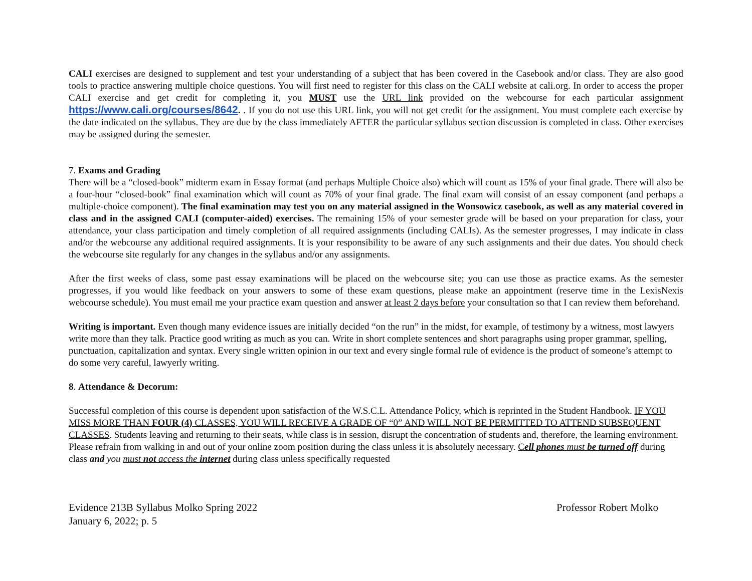CALI exercises are designed to supplement and test your understanding of a subject that has been covered in the Casebook and/or class. They are also good tools to practice answering multiple choice questions. You will first need to register for this class on the CALI website at cali.org. In order to access the proper CALI exercise and get credit for completing it, you MUST use the URL link provided on the webcourse for each particular assignment https://www.cali.org/courses/8642. . If you do not use this URL link, you will not get credit for the assignment. You must complete each exercise by the date indicated on the syllabus. They are due by the class immediately AFTER the particular syllabus section discussion is completed in class. Other exercises may be assigned during the semester.
7. Exams and Grading
There will be a “closed-book” midterm exam in Essay format (and perhaps Multiple Choice also) which will count as 15% of your final grade. There will also be a four-hour “closed-book” final examination which will count as 70% of your final grade. The final exam will consist of an essay component (and perhaps a multiple-choice component). The final examination may test you on any material assigned in the Wonsowicz casebook, as well as any material covered in class and in the assigned CALI (computer-aided) exercises. The remaining 15% of your semester grade will be based on your preparation for class, your attendance, your class participation and timely completion of all required assignments (including CALIs). As the semester progresses, I may indicate in class and/or the webcourse any additional required assignments. It is your responsibility to be aware of any such assignments and their due dates. You should check the webcourse site regularly for any changes in the syllabus and/or any assignments.
After the first weeks of class, some past essay examinations will be placed on the webcourse site; you can use those as practice exams. As the semester progresses, if you would like feedback on your answers to some of these exam questions, please make an appointment (reserve time in the LexisNexis webcourse schedule). You must email me your practice exam question and answer at least 2 days before your consultation so that I can review them beforehand.
Writing is important. Even though many evidence issues are initially decided “on the run” in the midst, for example, of testimony by a witness, most lawyers write more than they talk. Practice good writing as much as you can. Write in short complete sentences and short paragraphs using proper grammar, spelling, punctuation, capitalization and syntax. Every single written opinion in our text and every single formal rule of evidence is the product of someone’s attempt to do some very careful, lawyerly writing.
8. Attendance & Decorum:
Successful completion of this course is dependent upon satisfaction of the W.S.C.L. Attendance Policy, which is reprinted in the Student Handbook. IF YOU MISS MORE THAN FOUR (4) CLASSES, YOU WILL RECEIVE A GRADE OF “0” AND WILL NOT BE PERMITTED TO ATTEND SUBSEQUENT CLASSES. Students leaving and returning to their seats, while class is in session, disrupt the concentration of students and, therefore, the learning environment. Please refrain from walking in and out of your online zoom position during the class unless it is absolutely necessary. Cell phones must be turned off during class and you must not access the internet during class unless specifically requested
Evidence 213B Syllabus Molko Spring 2022
January 6, 2022; p. 5
Professor Robert Molko